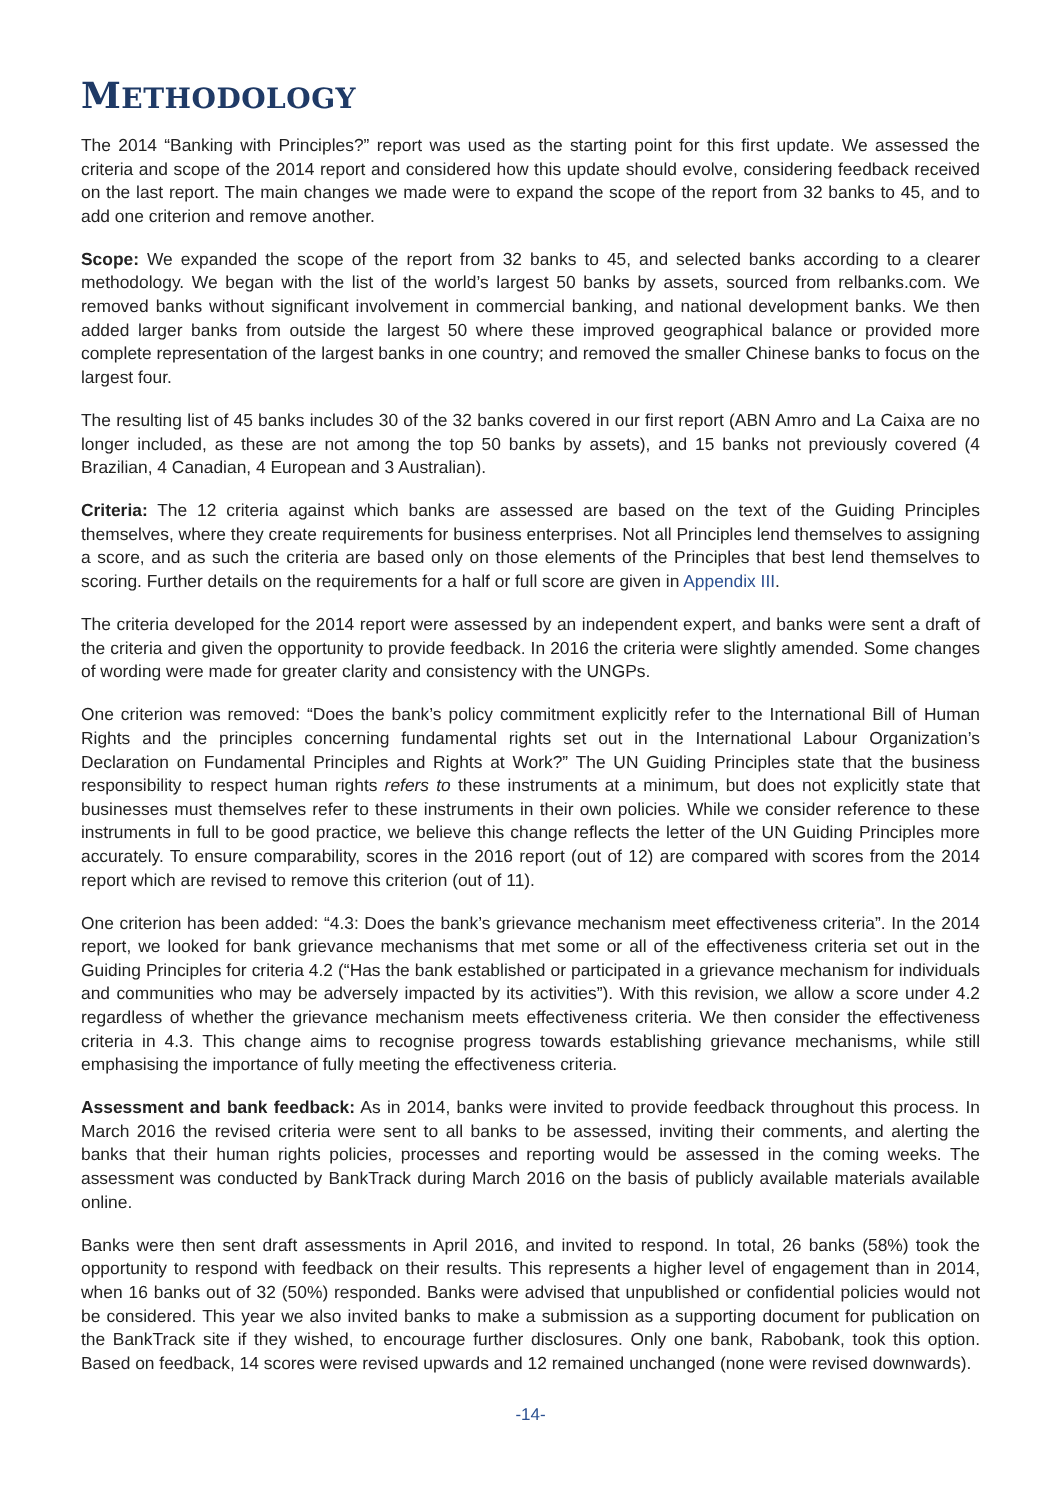METHODOLOGY
The 2014 “Banking with Principles?” report was used as the starting point for this first update. We assessed the criteria and scope of the 2014 report and considered how this update should evolve, considering feedback received on the last report. The main changes we made were to expand the scope of the report from 32 banks to 45, and to add one criterion and remove another.
Scope: We expanded the scope of the report from 32 banks to 45, and selected banks according to a clearer methodology. We began with the list of the world’s largest 50 banks by assets, sourced from relbanks.com. We removed banks without significant involvement in commercial banking, and national development banks. We then added larger banks from outside the largest 50 where these improved geographical balance or provided more complete representation of the largest banks in one country; and removed the smaller Chinese banks to focus on the largest four.
The resulting list of 45 banks includes 30 of the 32 banks covered in our first report (ABN Amro and La Caixa are no longer included, as these are not among the top 50 banks by assets), and 15 banks not previously covered (4 Brazilian, 4 Canadian, 4 European and 3 Australian).
Criteria: The 12 criteria against which banks are assessed are based on the text of the Guiding Principles themselves, where they create requirements for business enterprises. Not all Principles lend themselves to assigning a score, and as such the criteria are based only on those elements of the Principles that best lend themselves to scoring. Further details on the requirements for a half or full score are given in Appendix III.
The criteria developed for the 2014 report were assessed by an independent expert, and banks were sent a draft of the criteria and given the opportunity to provide feedback. In 2016 the criteria were slightly amended. Some changes of wording were made for greater clarity and consistency with the UNGPs.
One criterion was removed: “Does the bank’s policy commitment explicitly refer to the International Bill of Human Rights and the principles concerning fundamental rights set out in the International Labour Organization’s Declaration on Fundamental Principles and Rights at Work?” The UN Guiding Principles state that the business responsibility to respect human rights refers to these instruments at a minimum, but does not explicitly state that businesses must themselves refer to these instruments in their own policies. While we consider reference to these instruments in full to be good practice, we believe this change reflects the letter of the UN Guiding Principles more accurately. To ensure comparability, scores in the 2016 report (out of 12) are compared with scores from the 2014 report which are revised to remove this criterion (out of 11).
One criterion has been added: “4.3: Does the bank’s grievance mechanism meet effectiveness criteria”. In the 2014 report, we looked for bank grievance mechanisms that met some or all of the effectiveness criteria set out in the Guiding Principles for criteria 4.2 (“Has the bank established or participated in a grievance mechanism for individuals and communities who may be adversely impacted by its activities”). With this revision, we allow a score under 4.2 regardless of whether the grievance mechanism meets effectiveness criteria. We then consider the effectiveness criteria in 4.3. This change aims to recognise progress towards establishing grievance mechanisms, while still emphasising the importance of fully meeting the effectiveness criteria.
Assessment and bank feedback: As in 2014, banks were invited to provide feedback throughout this process. In March 2016 the revised criteria were sent to all banks to be assessed, inviting their comments, and alerting the banks that their human rights policies, processes and reporting would be assessed in the coming weeks. The assessment was conducted by BankTrack during March 2016 on the basis of publicly available materials available online.
Banks were then sent draft assessments in April 2016, and invited to respond. In total, 26 banks (58%) took the opportunity to respond with feedback on their results. This represents a higher level of engagement than in 2014, when 16 banks out of 32 (50%) responded. Banks were advised that unpublished or confidential policies would not be considered. This year we also invited banks to make a submission as a supporting document for publication on the BankTrack site if they wished, to encourage further disclosures. Only one bank, Rabobank, took this option. Based on feedback, 14 scores were revised upwards and 12 remained unchanged (none were revised downwards).
-14-